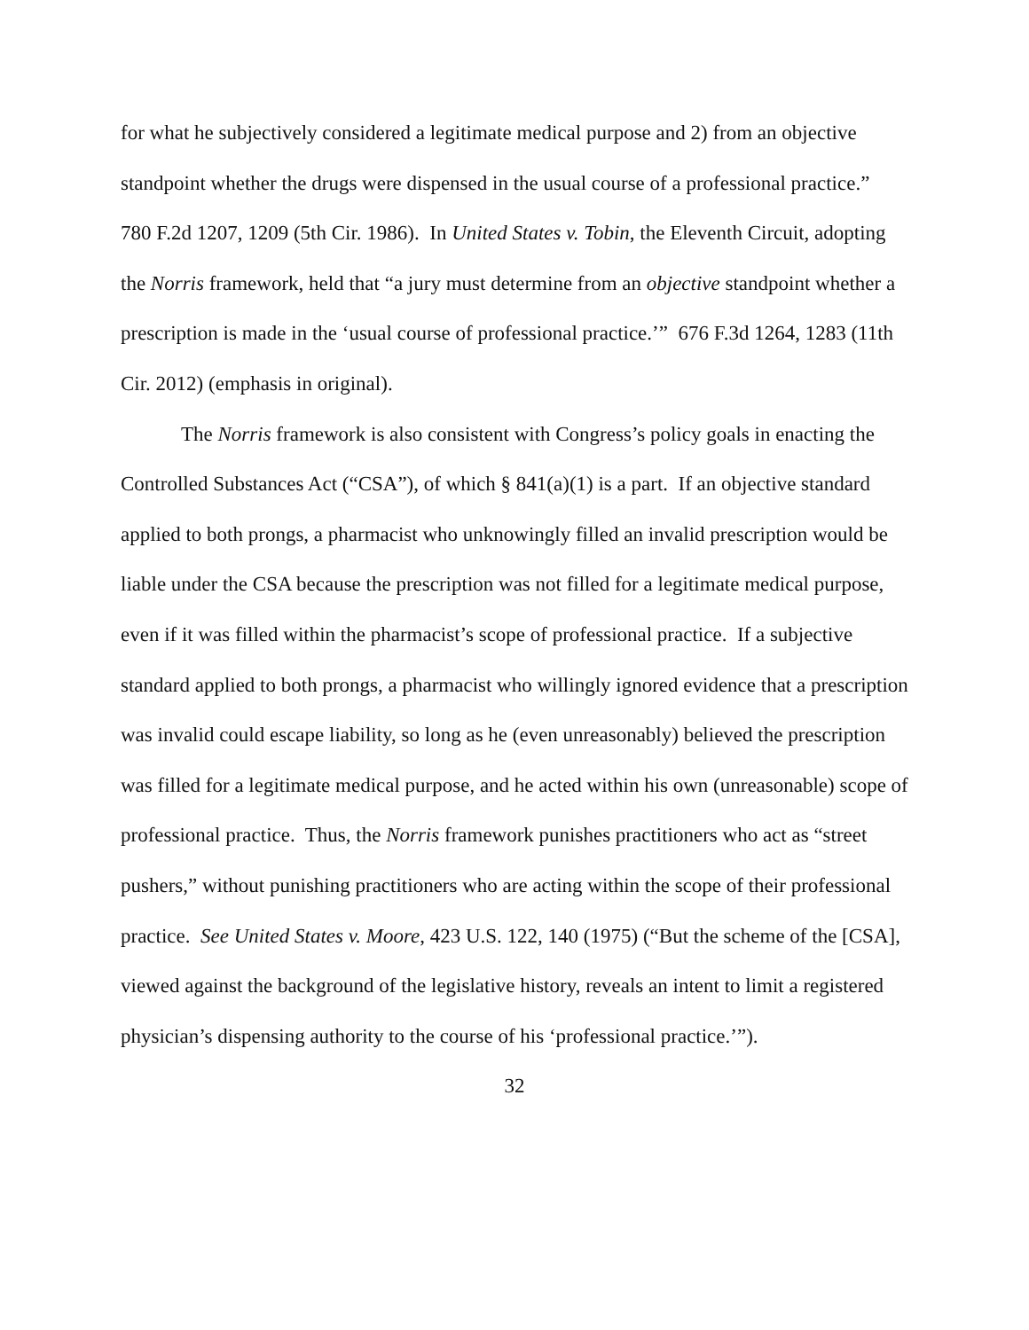for what he subjectively considered a legitimate medical purpose and 2) from an objective standpoint whether the drugs were dispensed in the usual course of a professional practice.” 780 F.2d 1207, 1209 (5th Cir. 1986). In United States v. Tobin, the Eleventh Circuit, adopting the Norris framework, held that “a jury must determine from an objective standpoint whether a prescription is made in the ‘usual course of professional practice.’” 676 F.3d 1264, 1283 (11th Cir. 2012) (emphasis in original).
The Norris framework is also consistent with Congress’s policy goals in enacting the Controlled Substances Act (“CSA”), of which § 841(a)(1) is a part. If an objective standard applied to both prongs, a pharmacist who unknowingly filled an invalid prescription would be liable under the CSA because the prescription was not filled for a legitimate medical purpose, even if it was filled within the pharmacist’s scope of professional practice. If a subjective standard applied to both prongs, a pharmacist who willingly ignored evidence that a prescription was invalid could escape liability, so long as he (even unreasonably) believed the prescription was filled for a legitimate medical purpose, and he acted within his own (unreasonable) scope of professional practice. Thus, the Norris framework punishes practitioners who act as “street pushers,” without punishing practitioners who are acting within the scope of their professional practice. See United States v. Moore, 423 U.S. 122, 140 (1975) (“But the scheme of the [CSA], viewed against the background of the legislative history, reveals an intent to limit a registered physician’s dispensing authority to the course of his ‘professional practice.’”).
32